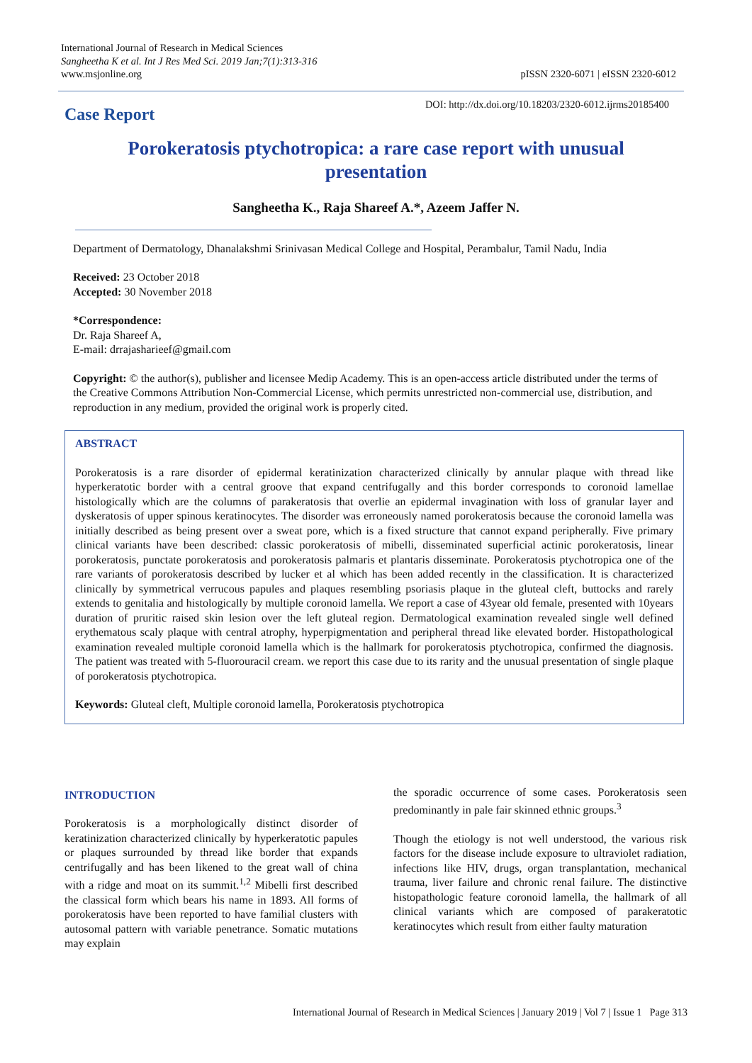International Journal of Research in Medical Sciences
Sangheetha K et al. Int J Res Med Sci. 2019 Jan;7(1):313-316
www.msjonline.org
pISSN 2320-6071 | eISSN 2320-6012
Case Report
DOI: http://dx.doi.org/10.18203/2320-6012.ijrms20185400
Porokeratosis ptychotropica: a rare case report with unusual presentation
Sangheetha K., Raja Shareef A.*, Azeem Jaffer N.
Department of Dermatology, Dhanalakshmi Srinivasan Medical College and Hospital, Perambalur, Tamil Nadu, India
Received: 23 October 2018
Accepted: 30 November 2018
*Correspondence:
Dr. Raja Shareef A,
E-mail: drrajasharieef@gmail.com
Copyright: © the author(s), publisher and licensee Medip Academy. This is an open-access article distributed under the terms of the Creative Commons Attribution Non-Commercial License, which permits unrestricted non-commercial use, distribution, and reproduction in any medium, provided the original work is properly cited.
ABSTRACT
Porokeratosis is a rare disorder of epidermal keratinization characterized clinically by annular plaque with thread like hyperkeratotic border with a central groove that expand centrifugally and this border corresponds to coronoid lamellae histologically which are the columns of parakeratosis that overlie an epidermal invagination with loss of granular layer and dyskeratosis of upper spinous keratinocytes. The disorder was erroneously named porokeratosis because the coronoid lamella was initially described as being present over a sweat pore, which is a fixed structure that cannot expand peripherally. Five primary clinical variants have been described: classic porokeratosis of mibelli, disseminated superficial actinic porokeratosis, linear porokeratosis, punctate porokeratosis and porokeratosis palmaris et plantaris disseminate. Porokeratosis ptychotropica one of the rare variants of porokeratosis described by lucker et al which has been added recently in the classification. It is characterized clinically by symmetrical verrucous papules and plaques resembling psoriasis plaque in the gluteal cleft, buttocks and rarely extends to genitalia and histologically by multiple coronoid lamella. We report a case of 43year old female, presented with 10years duration of pruritic raised skin lesion over the left gluteal region. Dermatological examination revealed single well defined erythematous scaly plaque with central atrophy, hyperpigmentation and peripheral thread like elevated border. Histopathological examination revealed multiple coronoid lamella which is the hallmark for porokeratosis ptychotropica, confirmed the diagnosis. The patient was treated with 5-fluorouracil cream. we report this case due to its rarity and the unusual presentation of single plaque of porokeratosis ptychotropica.
Keywords: Gluteal cleft, Multiple coronoid lamella, Porokeratosis ptychotropica
INTRODUCTION
Porokeratosis is a morphologically distinct disorder of keratinization characterized clinically by hyperkeratotic papules or plaques surrounded by thread like border that expands centrifugally and has been likened to the great wall of china with a ridge and moat on its summit.<sup>1,2</sup> Mibelli first described the classical form which bears his name in 1893. All forms of porokeratosis have been reported to have familial clusters with autosomal pattern with variable penetrance. Somatic mutations may explain
the sporadic occurrence of some cases. Porokeratosis seen predominantly in pale fair skinned ethnic groups.<sup>3</sup>
Though the etiology is not well understood, the various risk factors for the disease include exposure to ultraviolet radiation, infections like HIV, drugs, organ transplantation, mechanical trauma, liver failure and chronic renal failure. The distinctive histopathologic feature coronoid lamella, the hallmark of all clinical variants which are composed of parakeratotic keratinocytes which result from either faulty maturation
International Journal of Research in Medical Sciences | January 2019 | Vol 7 | Issue 1 Page 313